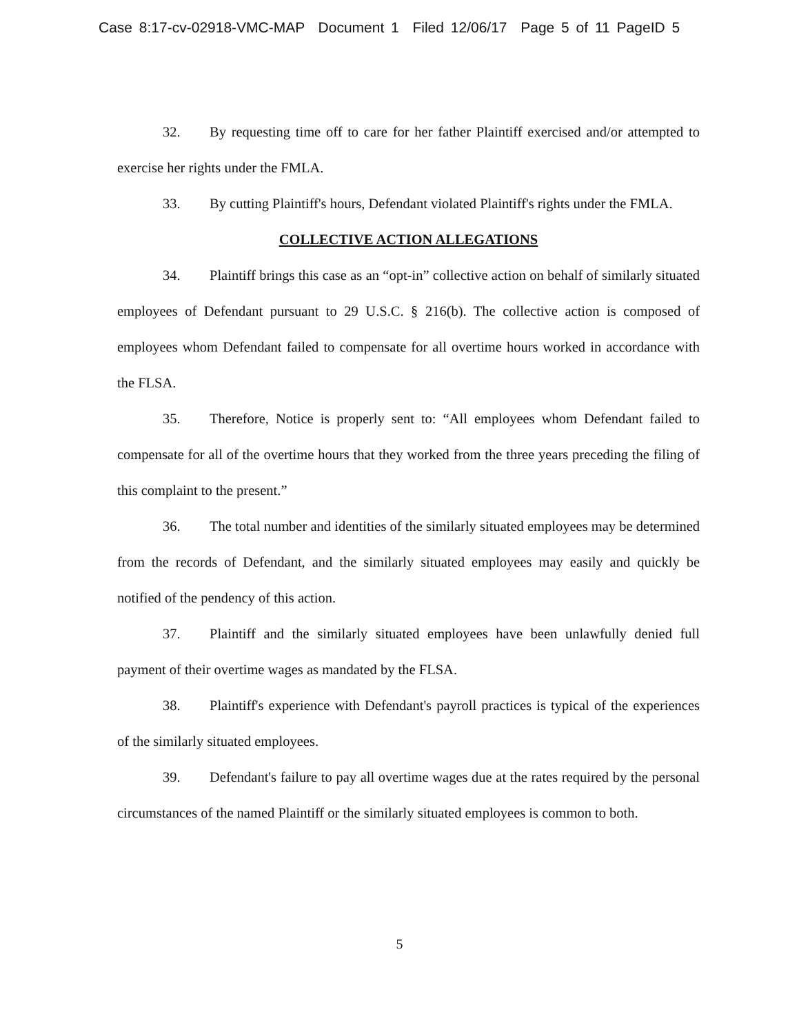Case 8:17-cv-02918-VMC-MAP Document 1 Filed 12/06/17 Page 5 of 11 PageID 5
32. By requesting time off to care for her father Plaintiff exercised and/or attempted to exercise her rights under the FMLA.
33. By cutting Plaintiff's hours, Defendant violated Plaintiff's rights under the FMLA.
COLLECTIVE ACTION ALLEGATIONS
34. Plaintiff brings this case as an “opt-in” collective action on behalf of similarly situated employees of Defendant pursuant to 29 U.S.C. § 216(b). The collective action is composed of employees whom Defendant failed to compensate for all overtime hours worked in accordance with the FLSA.
35. Therefore, Notice is properly sent to: “All employees whom Defendant failed to compensate for all of the overtime hours that they worked from the three years preceding the filing of this complaint to the present.”
36. The total number and identities of the similarly situated employees may be determined from the records of Defendant, and the similarly situated employees may easily and quickly be notified of the pendency of this action.
37. Plaintiff and the similarly situated employees have been unlawfully denied full payment of their overtime wages as mandated by the FLSA.
38. Plaintiff's experience with Defendant's payroll practices is typical of the experiences of the similarly situated employees.
39. Defendant's failure to pay all overtime wages due at the rates required by the personal circumstances of the named Plaintiff or the similarly situated employees is common to both.
5